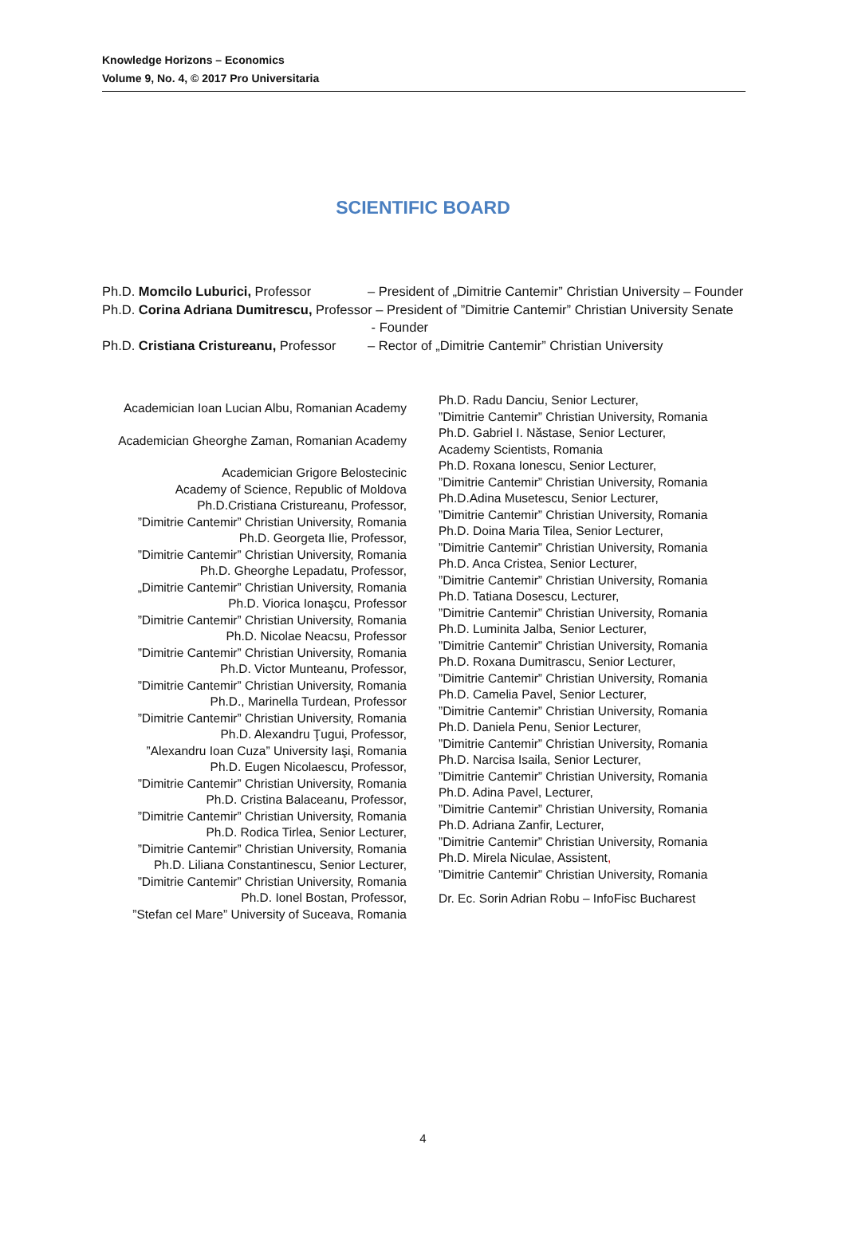Knowledge Horizons – Economics
Volume 9, No. 4, © 2017 Pro Universitaria
SCIENTIFIC BOARD
Ph.D. Momcilo Luburici, Professor – President of „Dimitrie Cantemir” Christian University – Founder
Ph.D. Corina Adriana Dumitrescu, Professor – President of ”Dimitrie Cantemir” Christian University Senate
- Founder
Ph.D. Cristiana Cristureanu, Professor – Rector of „Dimitrie Cantemir” Christian University
Academician Ioan Lucian Albu, Romanian Academy
Academician Gheorghe Zaman, Romanian Academy
Academician Grigore Belostecinic
Academy of Science, Republic of Moldova
Ph.D.Cristiana Cristureanu, Professor,
”Dimitrie Cantemir” Christian University, Romania
Ph.D. Georgeta Ilie, Professor,
”Dimitrie Cantemir” Christian University, Romania
Ph.D. Gheorghe Lepadatu, Professor,
„Dimitrie Cantemir” Christian University, Romania
Ph.D. Viorica Ionaşcu, Professor
”Dimitrie Cantemir” Christian University, Romania
Ph.D. Nicolae Neacsu, Professor
”Dimitrie Cantemir” Christian University, Romania
Ph.D. Victor Munteanu, Professor,
”Dimitrie Cantemir” Christian University, Romania
Ph.D., Marinella Turdean, Professor
”Dimitrie Cantemir” Christian University, Romania
Ph.D. Alexandru Ţugui, Professor,
”Alexandru Ioan Cuza” University Iaşi, Romania
Ph.D. Eugen Nicolaescu, Professor,
”Dimitrie Cantemir” Christian University, Romania
Ph.D. Cristina Balaceanu, Professor,
”Dimitrie Cantemir” Christian University, Romania
Ph.D. Rodica Tirlea, Senior Lecturer,
”Dimitrie Cantemir” Christian University, Romania
Ph.D. Liliana Constantinescu, Senior Lecturer,
”Dimitrie Cantemir” Christian University, Romania
Ph.D. Ionel Bostan, Professor,
”Stefan cel Mare” University of Suceava, Romania
Ph.D. Radu Danciu, Senior Lecturer,
”Dimitrie Cantemir” Christian University, Romania
Ph.D. Gabriel I. Năstase, Senior Lecturer,
Academy Scientists, Romania
Ph.D. Roxana Ionescu, Senior Lecturer,
”Dimitrie Cantemir” Christian University, Romania
Ph.D.Adina Musetescu, Senior Lecturer,
”Dimitrie Cantemir” Christian University, Romania
Ph.D. Doina Maria Tilea, Senior Lecturer,
”Dimitrie Cantemir” Christian University, Romania
Ph.D. Anca Cristea, Senior Lecturer,
”Dimitrie Cantemir” Christian University, Romania
Ph.D. Tatiana Dosescu, Lecturer,
”Dimitrie Cantemir” Christian University, Romania
Ph.D. Luminita Jalba, Senior Lecturer,
”Dimitrie Cantemir” Christian University, Romania
Ph.D. Roxana Dumitrascu, Senior Lecturer,
”Dimitrie Cantemir” Christian University, Romania
Ph.D. Camelia Pavel, Senior Lecturer,
”Dimitrie Cantemir” Christian University, Romania
Ph.D. Daniela Penu, Senior Lecturer,
”Dimitrie Cantemir” Christian University, Romania
Ph.D. Narcisa Isaila, Senior Lecturer,
”Dimitrie Cantemir” Christian University, Romania
Ph.D. Adina Pavel, Lecturer,
”Dimitrie Cantemir” Christian University, Romania
Ph.D. Adriana Zanfir, Lecturer,
”Dimitrie Cantemir” Christian University, Romania
Ph.D. Mirela Niculae, Assistent,
”Dimitrie Cantemir” Christian University, Romania
Dr. Ec. Sorin Adrian Robu – InfoFisc Bucharest
4